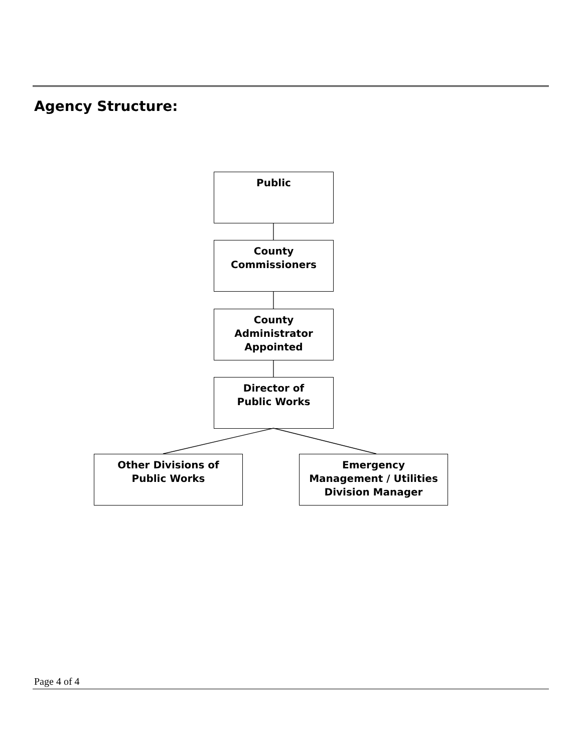Agency Structure:
Public
County
Commissioners
County
Administrator
Appointed
Director of
Public Works
Other Divisions of
Public Works
Emergency
Management / Utilities
Division Manager
Page 4 of 4